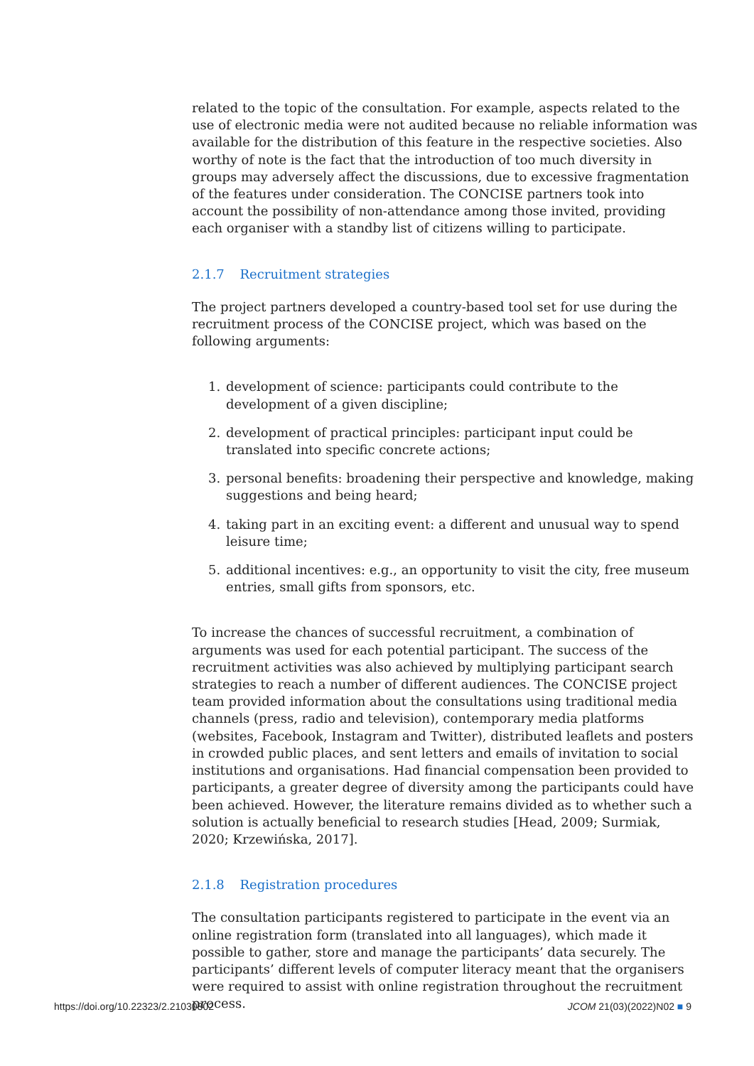related to the topic of the consultation. For example, aspects related to the use of electronic media were not audited because no reliable information was available for the distribution of this feature in the respective societies. Also worthy of note is the fact that the introduction of too much diversity in groups may adversely affect the discussions, due to excessive fragmentation of the features under consideration. The CONCISE partners took into account the possibility of non-attendance among those invited, providing each organiser with a standby list of citizens willing to participate.
2.1.7 Recruitment strategies
The project partners developed a country-based tool set for use during the recruitment process of the CONCISE project, which was based on the following arguments:
1. development of science: participants could contribute to the development of a given discipline;
2. development of practical principles: participant input could be translated into specific concrete actions;
3. personal benefits: broadening their perspective and knowledge, making suggestions and being heard;
4. taking part in an exciting event: a different and unusual way to spend leisure time;
5. additional incentives: e.g., an opportunity to visit the city, free museum entries, small gifts from sponsors, etc.
To increase the chances of successful recruitment, a combination of arguments was used for each potential participant. The success of the recruitment activities was also achieved by multiplying participant search strategies to reach a number of different audiences. The CONCISE project team provided information about the consultations using traditional media channels (press, radio and television), contemporary media platforms (websites, Facebook, Instagram and Twitter), distributed leaflets and posters in crowded public places, and sent letters and emails of invitation to social institutions and organisations. Had financial compensation been provided to participants, a greater degree of diversity among the participants could have been achieved. However, the literature remains divided as to whether such a solution is actually beneficial to research studies [Head, 2009; Surmiak, 2020; Krzewińska, 2017].
2.1.8 Registration procedures
The consultation participants registered to participate in the event via an online registration form (translated into all languages), which made it possible to gather, store and manage the participants’ data securely. The participants’ different levels of computer literacy meant that the organisers were required to assist with online registration throughout the recruitment process.
https://doi.org/10.22323/2.21030802 JCOM 21(03)(2022)N02 ■ 9